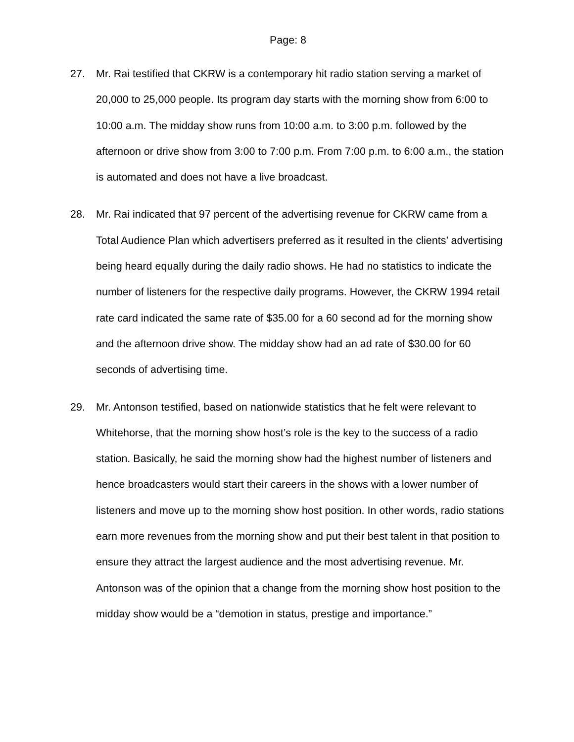Page: 8
27. Mr. Rai testified that CKRW is a contemporary hit radio station serving a market of 20,000 to 25,000 people. Its program day starts with the morning show from 6:00 to 10:00 a.m. The midday show runs from 10:00 a.m. to 3:00 p.m. followed by the afternoon or drive show from 3:00 to 7:00 p.m. From 7:00 p.m. to 6:00 a.m., the station is automated and does not have a live broadcast.
28. Mr. Rai indicated that 97 percent of the advertising revenue for CKRW came from a Total Audience Plan which advertisers preferred as it resulted in the clients’ advertising being heard equally during the daily radio shows. He had no statistics to indicate the number of listeners for the respective daily programs. However, the CKRW 1994 retail rate card indicated the same rate of $35.00 for a 60 second ad for the morning show and the afternoon drive show. The midday show had an ad rate of $30.00 for 60 seconds of advertising time.
29. Mr. Antonson testified, based on nationwide statistics that he felt were relevant to Whitehorse, that the morning show host’s role is the key to the success of a radio station. Basically, he said the morning show had the highest number of listeners and hence broadcasters would start their careers in the shows with a lower number of listeners and move up to the morning show host position. In other words, radio stations earn more revenues from the morning show and put their best talent in that position to ensure they attract the largest audience and the most advertising revenue. Mr. Antonson was of the opinion that a change from the morning show host position to the midday show would be a “demotion in status, prestige and importance.”